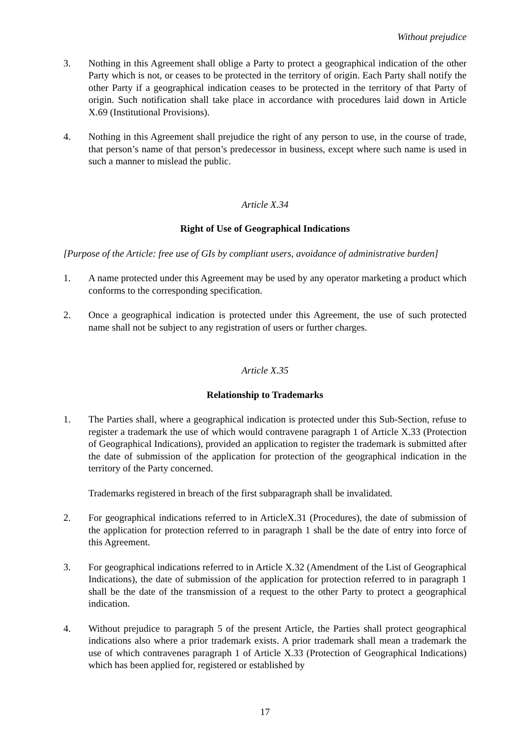Without prejudice
3. Nothing in this Agreement shall oblige a Party to protect a geographical indication of the other Party which is not, or ceases to be protected in the territory of origin. Each Party shall notify the other Party if a geographical indication ceases to be protected in the territory of that Party of origin. Such notification shall take place in accordance with procedures laid down in Article X.69 (Institutional Provisions).
4. Nothing in this Agreement shall prejudice the right of any person to use, in the course of trade, that person’s name of that person’s predecessor in business, except where such name is used in such a manner to mislead the public.
Article X.34
Right of Use of Geographical Indications
[Purpose of the Article: free use of GIs by compliant users, avoidance of administrative burden]
1. A name protected under this Agreement may be used by any operator marketing a product which conforms to the corresponding specification.
2. Once a geographical indication is protected under this Agreement, the use of such protected name shall not be subject to any registration of users or further charges.
Article X.35
Relationship to Trademarks
1. The Parties shall, where a geographical indication is protected under this Sub-Section, refuse to register a trademark the use of which would contravene paragraph 1 of Article X.33 (Protection of Geographical Indications), provided an application to register the trademark is submitted after the date of submission of the application for protection of the geographical indication in the territory of the Party concerned.
Trademarks registered in breach of the first subparagraph shall be invalidated.
2. For geographical indications referred to in ArticleX.31 (Procedures), the date of submission of the application for protection referred to in paragraph 1 shall be the date of entry into force of this Agreement.
3. For geographical indications referred to in Article X.32 (Amendment of the List of Geographical Indications), the date of submission of the application for protection referred to in paragraph 1 shall be the date of the transmission of a request to the other Party to protect a geographical indication.
4. Without prejudice to paragraph 5 of the present Article, the Parties shall protect geographical indications also where a prior trademark exists. A prior trademark shall mean a trademark the use of which contravenes paragraph 1 of Article X.33 (Protection of Geographical Indications) which has been applied for, registered or established by
17